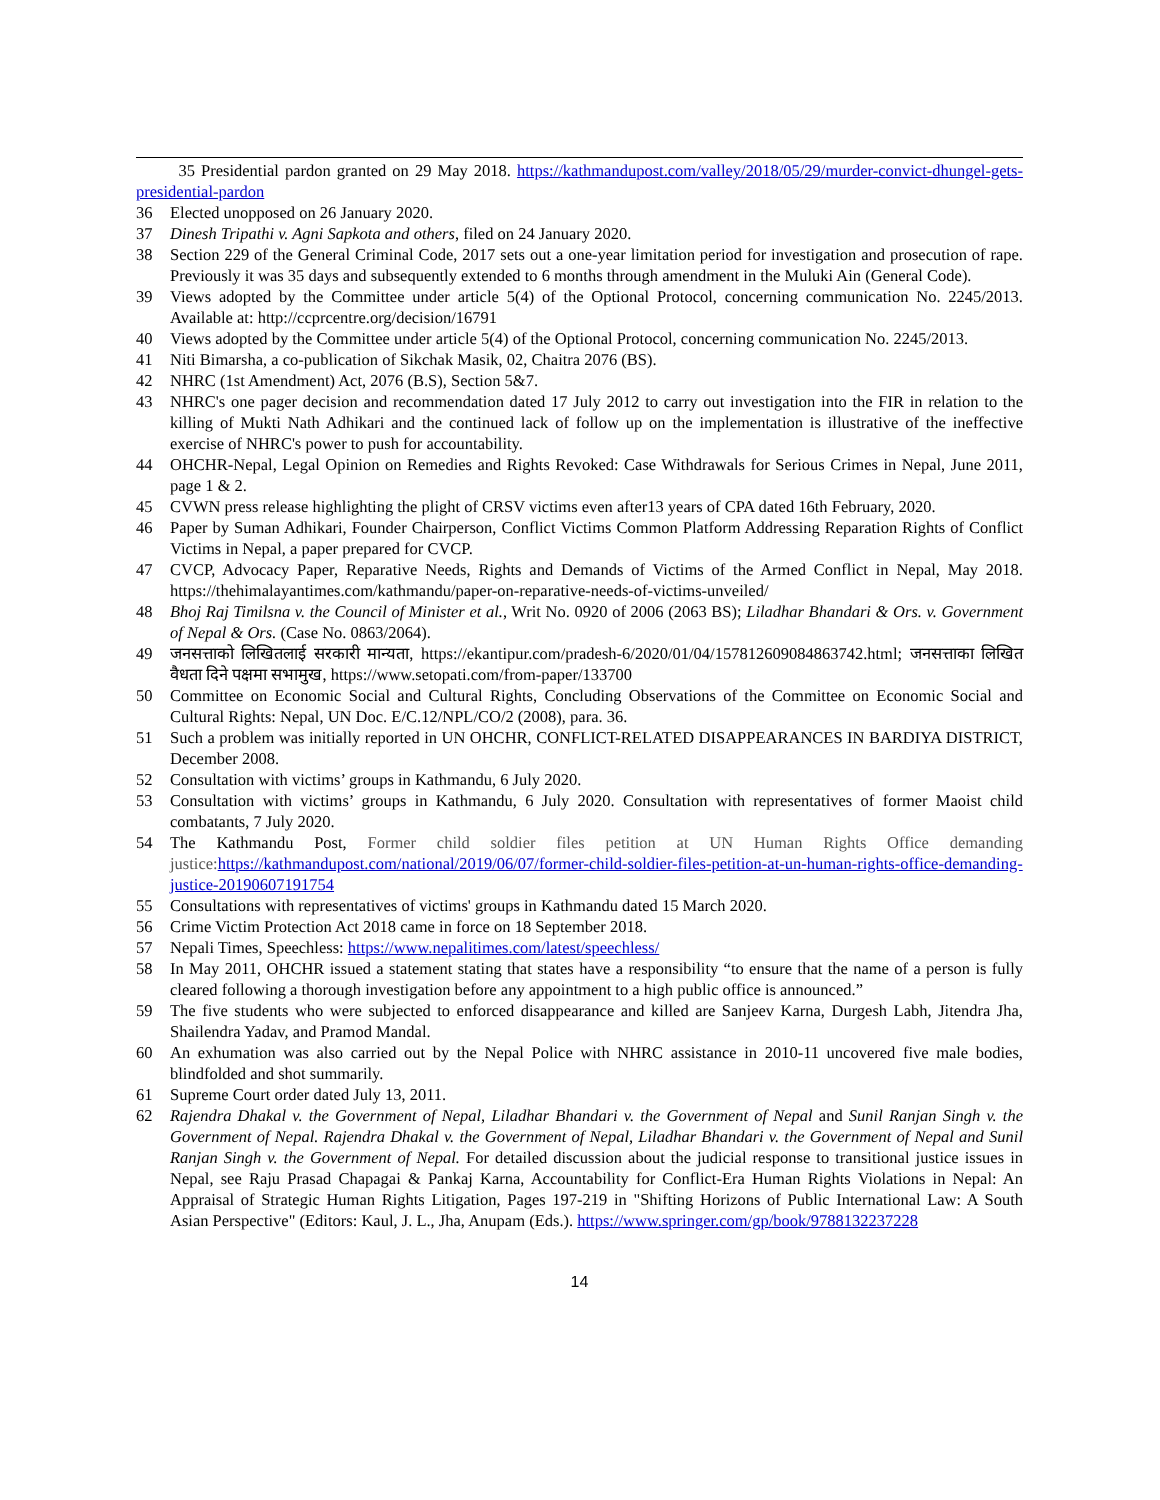35 Presidential pardon granted on 29 May 2018. https://kathmandupost.com/valley/2018/05/29/murder-convict-dhungel-gets-presidential-pardon
36 Elected unopposed on 26 January 2020.
37 Dinesh Tripathi v. Agni Sapkota and others, filed on 24 January 2020.
38 Section 229 of the General Criminal Code, 2017 sets out a one-year limitation period for investigation and prosecution of rape. Previously it was 35 days and subsequently extended to 6 months through amendment in the Muluki Ain (General Code).
39 Views adopted by the Committee under article 5(4) of the Optional Protocol, concerning communication No. 2245/2013. Available at: http://ccprcentre.org/decision/16791
40 Views adopted by the Committee under article 5(4) of the Optional Protocol, concerning communication No. 2245/2013.
41 Niti Bimarsha, a co-publication of Sikchak Masik, 02, Chaitra 2076 (BS).
42 NHRC (1st Amendment) Act, 2076 (B.S), Section 5&7.
43 NHRC's one pager decision and recommendation dated 17 July 2012 to carry out investigation into the FIR in relation to the killing of Mukti Nath Adhikari and the continued lack of follow up on the implementation is illustrative of the ineffective exercise of NHRC's power to push for accountability.
44 OHCHR-Nepal, Legal Opinion on Remedies and Rights Revoked: Case Withdrawals for Serious Crimes in Nepal, June 2011, page 1 & 2.
45 CVWN press release highlighting the plight of CRSV victims even after13 years of CPA dated 16th February, 2020.
46 Paper by Suman Adhikari, Founder Chairperson, Conflict Victims Common Platform Addressing Reparation Rights of Conflict Victims in Nepal, a paper prepared for CVCP.
47 CVCP, Advocacy Paper, Reparative Needs, Rights and Demands of Victims of the Armed Conflict in Nepal, May 2018. https://thehimalayantimes.com/kathmandu/paper-on-reparative-needs-of-victims-unveiled/
48 Bhoj Raj Timilsna v. the Council of Minister et al., Writ No. 0920 of 2006 (2063 BS); Liladhar Bhandari & Ors. v. Government of Nepal & Ors. (Case No. 0863/2064).
49 जनसत्ताको लिखितलाई सरकारी मान्यता, https://ekantipur.com/pradesh-6/2020/01/04/157812609084863742.html; जनसत्ताका लिखित वैधता दिने पक्षमा सभामुख, https://www.setopati.com/from-paper/133700
50 Committee on Economic Social and Cultural Rights, Concluding Observations of the Committee on Economic Social and Cultural Rights: Nepal, UN Doc. E/C.12/NPL/CO/2 (2008), para. 36.
51 Such a problem was initially reported in UN OHCHR, CONFLICT-RELATED DISAPPEARANCES IN BARDIYA DISTRICT, December 2008.
52 Consultation with victims’ groups in Kathmandu, 6 July 2020.
53 Consultation with victims’ groups in Kathmandu, 6 July 2020. Consultation with representatives of former Maoist child combatants, 7 July 2020.
54 The Kathmandu Post, Former child soldier files petition at UN Human Rights Office demanding justice: https://kathmandupost.com/national/2019/06/07/former-child-soldier-files-petition-at-un-human-rights-office-demanding-justice-20190607191754
55 Consultations with representatives of victims' groups in Kathmandu dated 15 March 2020.
56 Crime Victim Protection Act 2018 came in force on 18 September 2018.
57 Nepali Times, Speechless: https://www.nepalitimes.com/latest/speechless/
58 In May 2011, OHCHR issued a statement stating that states have a responsibility “to ensure that the name of a person is fully cleared following a thorough investigation before any appointment to a high public office is announced.”
59 The five students who were subjected to enforced disappearance and killed are Sanjeev Karna, Durgesh Labh, Jitendra Jha, Shailendra Yadav, and Pramod Mandal.
60 An exhumation was also carried out by the Nepal Police with NHRC assistance in 2010-11 uncovered five male bodies, blindfolded and shot summarily.
61 Supreme Court order dated July 13, 2011.
62 Rajendra Dhakal v. the Government of Nepal, Liladhar Bhandari v. the Government of Nepal and Sunil Ranjan Singh v. the Government of Nepal. Rajendra Dhakal v. the Government of Nepal, Liladhar Bhandari v. the Government of Nepal and Sunil Ranjan Singh v. the Government of Nepal. For detailed discussion about the judicial response to transitional justice issues in Nepal, see Raju Prasad Chapagai & Pankaj Karna, Accountability for Conflict-Era Human Rights Violations in Nepal: An Appraisal of Strategic Human Rights Litigation, Pages 197-219 in "Shifting Horizons of Public International Law: A South Asian Perspective" (Editors: Kaul, J. L., Jha, Anupam (Eds.). https://www.springer.com/gp/book/9788132237228
14